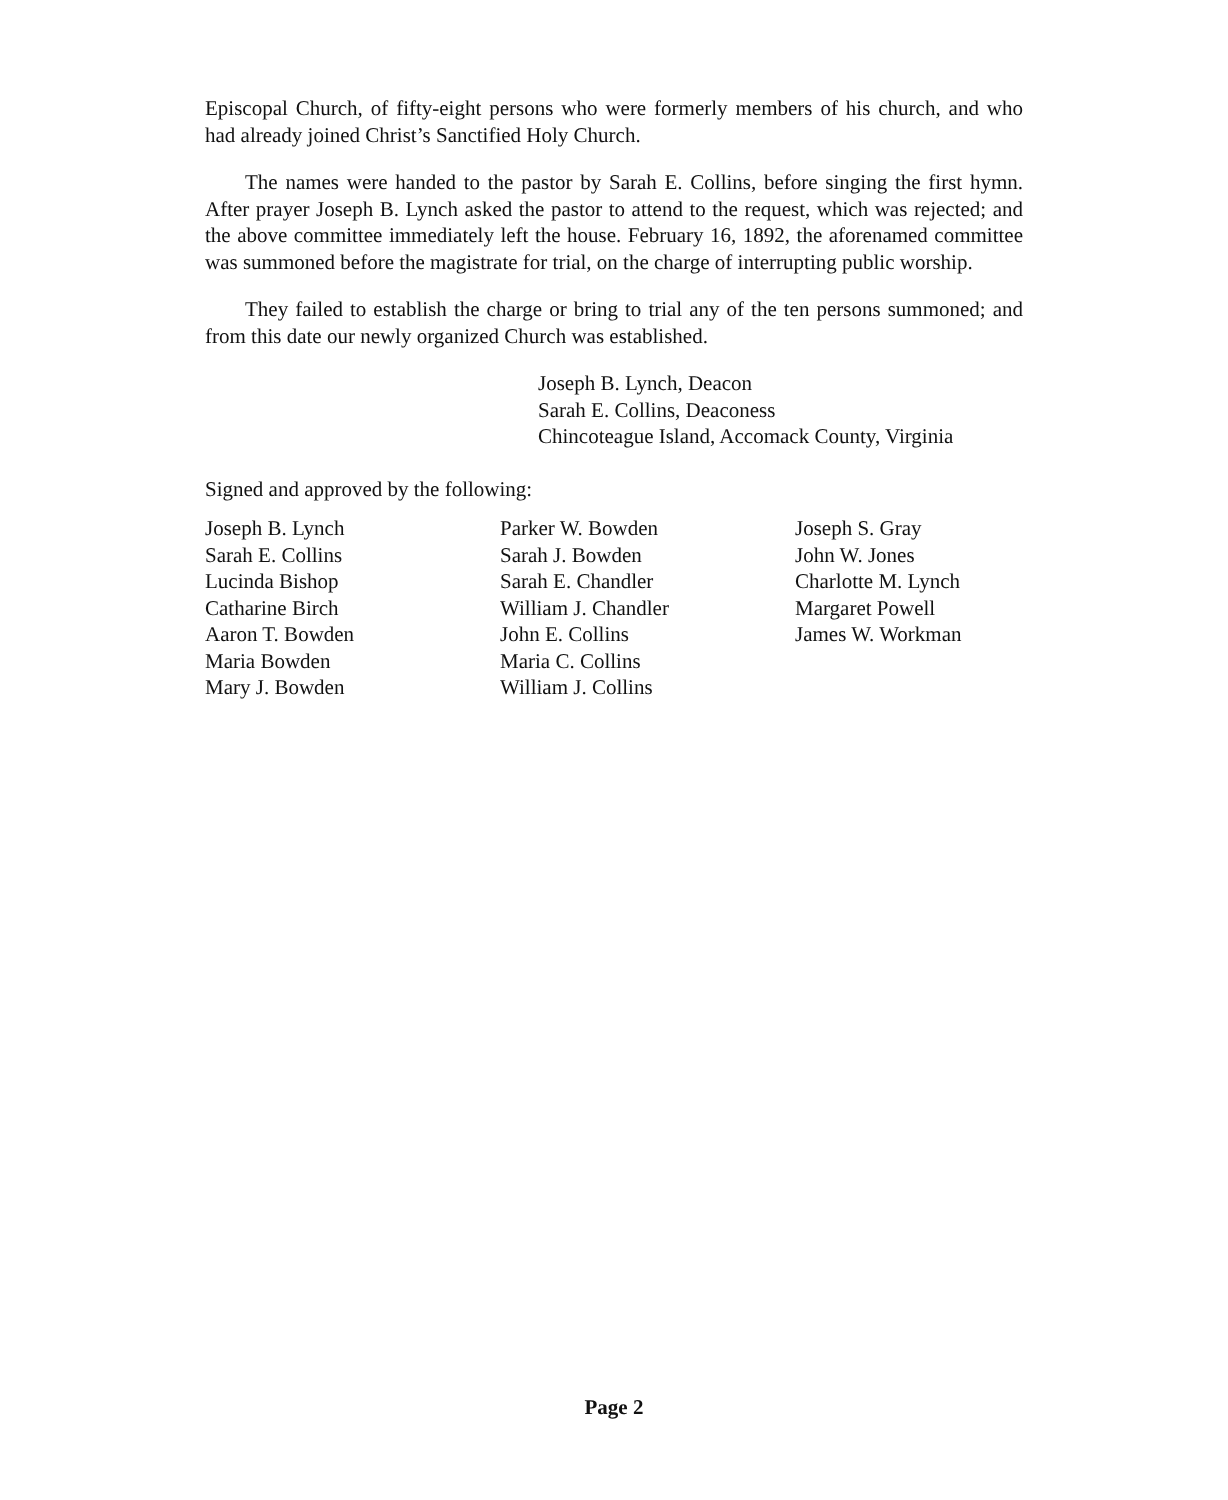Episcopal Church, of fifty-eight persons who were formerly members of his church, and who had already joined Christ’s Sanctified Holy Church.
The names were handed to the pastor by Sarah E. Collins, before singing the first hymn. After prayer Joseph B. Lynch asked the pastor to attend to the request, which was rejected; and the above committee immediately left the house. February 16, 1892, the aforenamed committee was summoned before the magistrate for trial, on the charge of interrupting public worship.
They failed to establish the charge or bring to trial any of the ten persons summoned; and from this date our newly organized Church was established.
Joseph B. Lynch, Deacon
Sarah E. Collins, Deaconess
Chincoteague Island, Accomack County, Virginia
Signed and approved by the following:
Joseph B. Lynch
Sarah E. Collins
Lucinda Bishop
Catharine Birch
Aaron T. Bowden
Maria Bowden
Mary J. Bowden
Parker W. Bowden
Sarah J. Bowden
Sarah E. Chandler
William J. Chandler
John E. Collins
Maria C. Collins
William J. Collins
Joseph S. Gray
John W. Jones
Charlotte M. Lynch
Margaret Powell
James W. Workman
Page 2